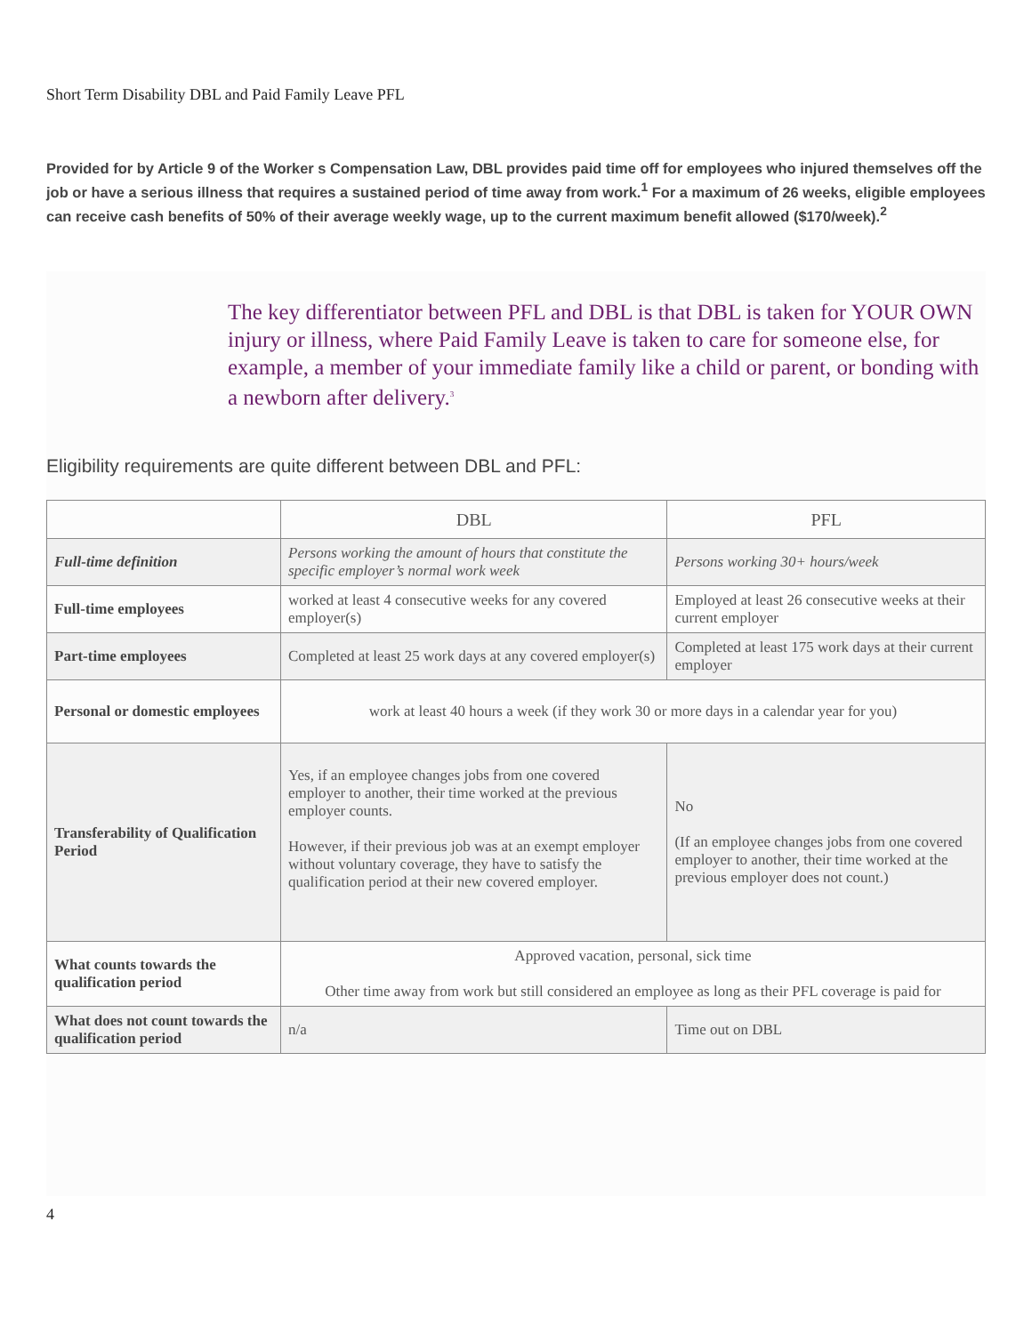Short Term Disability DBL and Paid Family Leave PFL
Provided for by Article 9 of the Worker s Compensation Law, DBL provides paid time off for employees who injured themselves off the job or have a serious illness that requires a sustained period of time away from work.<sup>1</sup> For a maximum of 26 weeks, eligible employees can receive cash benefits of 50% of their average weekly wage, up to the current maximum benefit allowed ($170/week).<sup>2</sup>
The key differentiator between PFL and DBL is that DBL is taken for YOUR OWN injury or illness, where Paid Family Leave is taken to care for someone else, for example, a member of your immediate family like a child or parent, or bonding with a newborn after delivery.<sup>3</sup>
Eligibility requirements are quite different between DBL and PFL:
| | DBL | PFL |
| --- | --- | --- |
| Full-time definition | Persons working the amount of hours that constitute the specific employer’s normal work week | Persons working 30+ hours/week |
| Full-time employees | worked at least 4 consecutive weeks for any covered employer(s) | Employed at least 26 consecutive weeks at their current employer |
| Part-time employees | Completed at least 25 work days at any covered employer(s) | Completed at least 175 work days at their current employer |
| Personal or domestic employees | work at least 40 hours a week (if they work 30 or more days in a calendar year for you) | |
| Transferability of Qualification Period | Yes, if an employee changes jobs from one covered employer to another, their time worked at the previous employer counts. However, if their previous job was at an exempt employer without voluntary coverage, they have to satisfy the qualification period at their new covered employer. | No (If an employee changes jobs from one covered employer to another, their time worked at the previous employer does not count.) |
| What counts towards the qualification period | Approved vacation, personal, sick time Other time away from work but still considered an employee as long as their PFL coverage is paid for | |
| What does not count towards the qualification period | n/a | Time out on DBL |
4